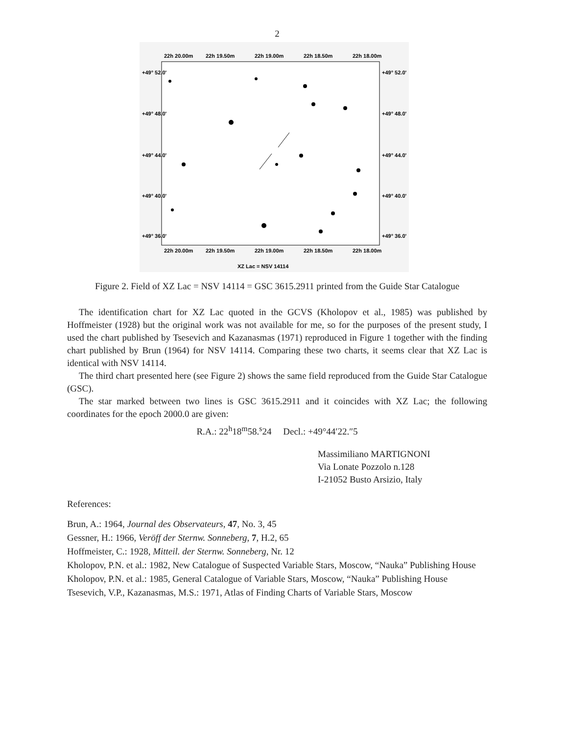2
22h 20.00m
22h 19.50m
22h 19.00m
22h 18.50m
22h 18.00m
22h 20.00m
22h 19.50m
22h 19.00m
22h 18.50m
22h 18.00m
+49° 52.0'
+49° 48.0'
+49° 44.0'
+49° 40.0'
+49° 36.0'
+49° 52.0'
+49° 48.0'
+49° 44.0'
+49° 40.0'
+49° 36.0'
XZ Lac = NSV 14114
Figure 2. Field of XZ Lac = NSV 14114 = GSC 3615.2911 printed from the Guide Star Catalogue
The identification chart for XZ Lac quoted in the GCVS (Kholopov et al., 1985) was published by Hoffmeister (1928) but the original work was not available for me, so for the purposes of the present study, I used the chart published by Tsesevich and Kazanasmas (1971) reproduced in Figure 1 together with the finding chart published by Brun (1964) for NSV 14114. Comparing these two charts, it seems clear that XZ Lac is identical with NSV 14114.
The third chart presented here (see Figure 2) shows the same field reproduced from the Guide Star Catalogue (GSC).
The star marked between two lines is GSC 3615.2911 and it coincides with XZ Lac; the following coordinates for the epoch 2000.0 are given:
R.A.: 22<sup>h</sup>18<sup>m</sup>58.<sup>s</sup>24 Decl.: +49°44′22.″5
Massimiliano MARTIGNONI
Via Lonate Pozzolo n.128
I-21052 Busto Arsizio, Italy
References:
Brun, A.: 1964, Journal des Observateurs, 47, No. 3, 45
Gessner, H.: 1966, Veröff der Sternw. Sonneberg, 7, H.2, 65
Hoffmeister, C.: 1928, Mitteil. der Sternw. Sonneberg, Nr. 12
Kholopov, P.N. et al.: 1982, New Catalogue of Suspected Variable Stars, Moscow, “Nauka” Publishing House
Kholopov, P.N. et al.: 1985, General Catalogue of Variable Stars, Moscow, “Nauka” Publishing House
Tsesevich, V.P., Kazanasmas, M.S.: 1971, Atlas of Finding Charts of Variable Stars, Moscow